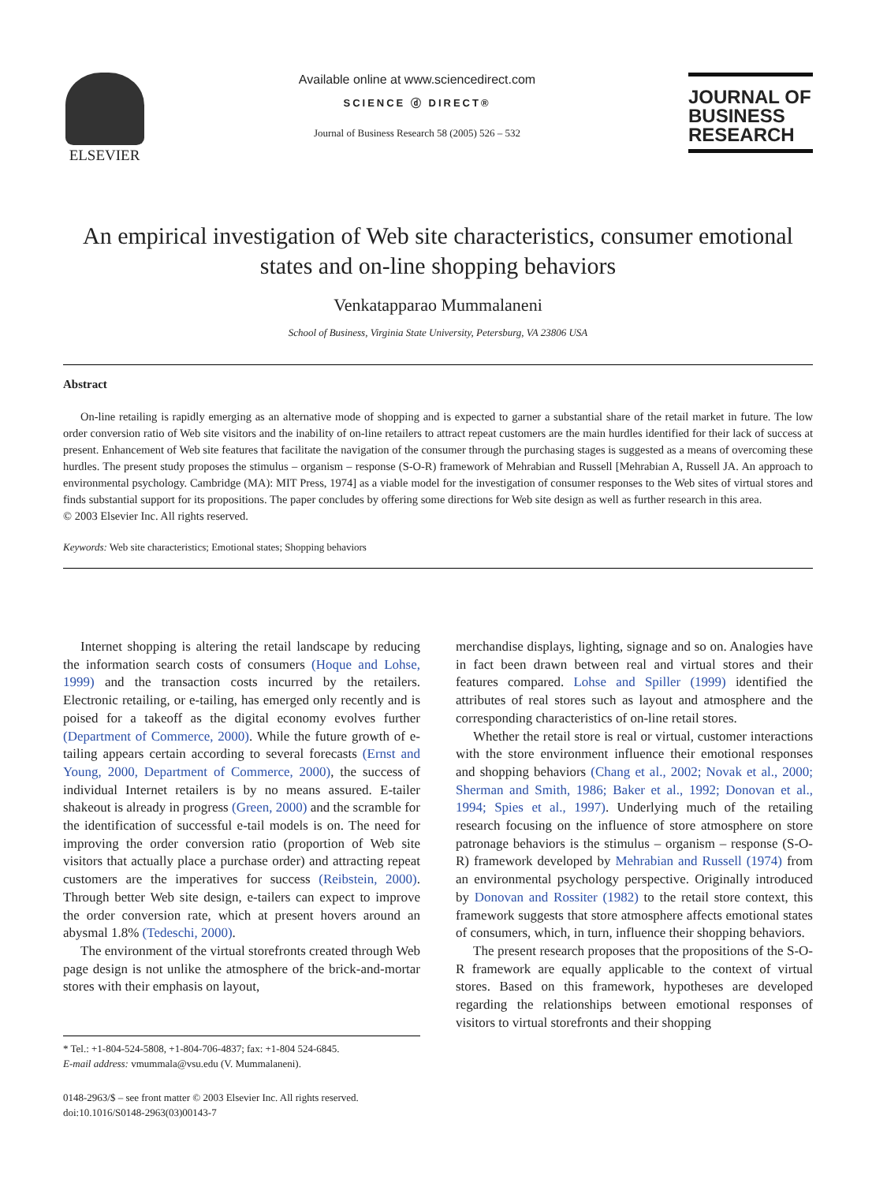ELSEVIER
Available online at www.sciencedirect.com
SCIENCE ⓓ DIRECT®
Journal of Business Research 58 (2005) 526 – 532
JOURNAL OF
BUSINESS
RESEARCH
An empirical investigation of Web site characteristics, consumer emotional states and on-line shopping behaviors
Venkatapparao Mummalaneni
School of Business, Virginia State University, Petersburg, VA 23806 USA
Abstract
On-line retailing is rapidly emerging as an alternative mode of shopping and is expected to garner a substantial share of the retail market in future. The low order conversion ratio of Web site visitors and the inability of on-line retailers to attract repeat customers are the main hurdles identified for their lack of success at present. Enhancement of Web site features that facilitate the navigation of the consumer through the purchasing stages is suggested as a means of overcoming these hurdles. The present study proposes the stimulus – organism – response (S-O-R) framework of Mehrabian and Russell [Mehrabian A, Russell JA. An approach to environmental psychology. Cambridge (MA): MIT Press, 1974] as a viable model for the investigation of consumer responses to the Web sites of virtual stores and finds substantial support for its propositions. The paper concludes by offering some directions for Web site design as well as further research in this area.
© 2003 Elsevier Inc. All rights reserved.
Keywords: Web site characteristics; Emotional states; Shopping behaviors
Internet shopping is altering the retail landscape by reducing the information search costs of consumers (Hoque and Lohse, 1999) and the transaction costs incurred by the retailers. Electronic retailing, or e-tailing, has emerged only recently and is poised for a takeoff as the digital economy evolves further (Department of Commerce, 2000). While the future growth of e-tailing appears certain according to several forecasts (Ernst and Young, 2000, Department of Commerce, 2000), the success of individual Internet retailers is by no means assured. E-tailer shakeout is already in progress (Green, 2000) and the scramble for the identification of successful e-tail models is on. The need for improving the order conversion ratio (proportion of Web site visitors that actually place a purchase order) and attracting repeat customers are the imperatives for success (Reibstein, 2000). Through better Web site design, e-tailers can expect to improve the order conversion rate, which at present hovers around an abysmal 1.8% (Tedeschi, 2000).
The environment of the virtual storefronts created through Web page design is not unlike the atmosphere of the brick-and-mortar stores with their emphasis on layout,
* Tel.: +1-804-524-5808, +1-804-706-4837; fax: +1-804 524-6845.
E-mail address: vmummala@vsu.edu (V. Mummalaneni).
0148-2963/$ – see front matter © 2003 Elsevier Inc. All rights reserved.
doi:10.1016/S0148-2963(03)00143-7
merchandise displays, lighting, signage and so on. Analogies have in fact been drawn between real and virtual stores and their features compared. Lohse and Spiller (1999) identified the attributes of real stores such as layout and atmosphere and the corresponding characteristics of on-line retail stores.
Whether the retail store is real or virtual, customer interactions with the store environment influence their emotional responses and shopping behaviors (Chang et al., 2002; Novak et al., 2000; Sherman and Smith, 1986; Baker et al., 1992; Donovan et al., 1994; Spies et al., 1997). Underlying much of the retailing research focusing on the influence of store atmosphere on store patronage behaviors is the stimulus – organism – response (S-O-R) framework developed by Mehrabian and Russell (1974) from an environmental psychology perspective. Originally introduced by Donovan and Rossiter (1982) to the retail store context, this framework suggests that store atmosphere affects emotional states of consumers, which, in turn, influence their shopping behaviors.
The present research proposes that the propositions of the S-O-R framework are equally applicable to the context of virtual stores. Based on this framework, hypotheses are developed regarding the relationships between emotional responses of visitors to virtual storefronts and their shopping